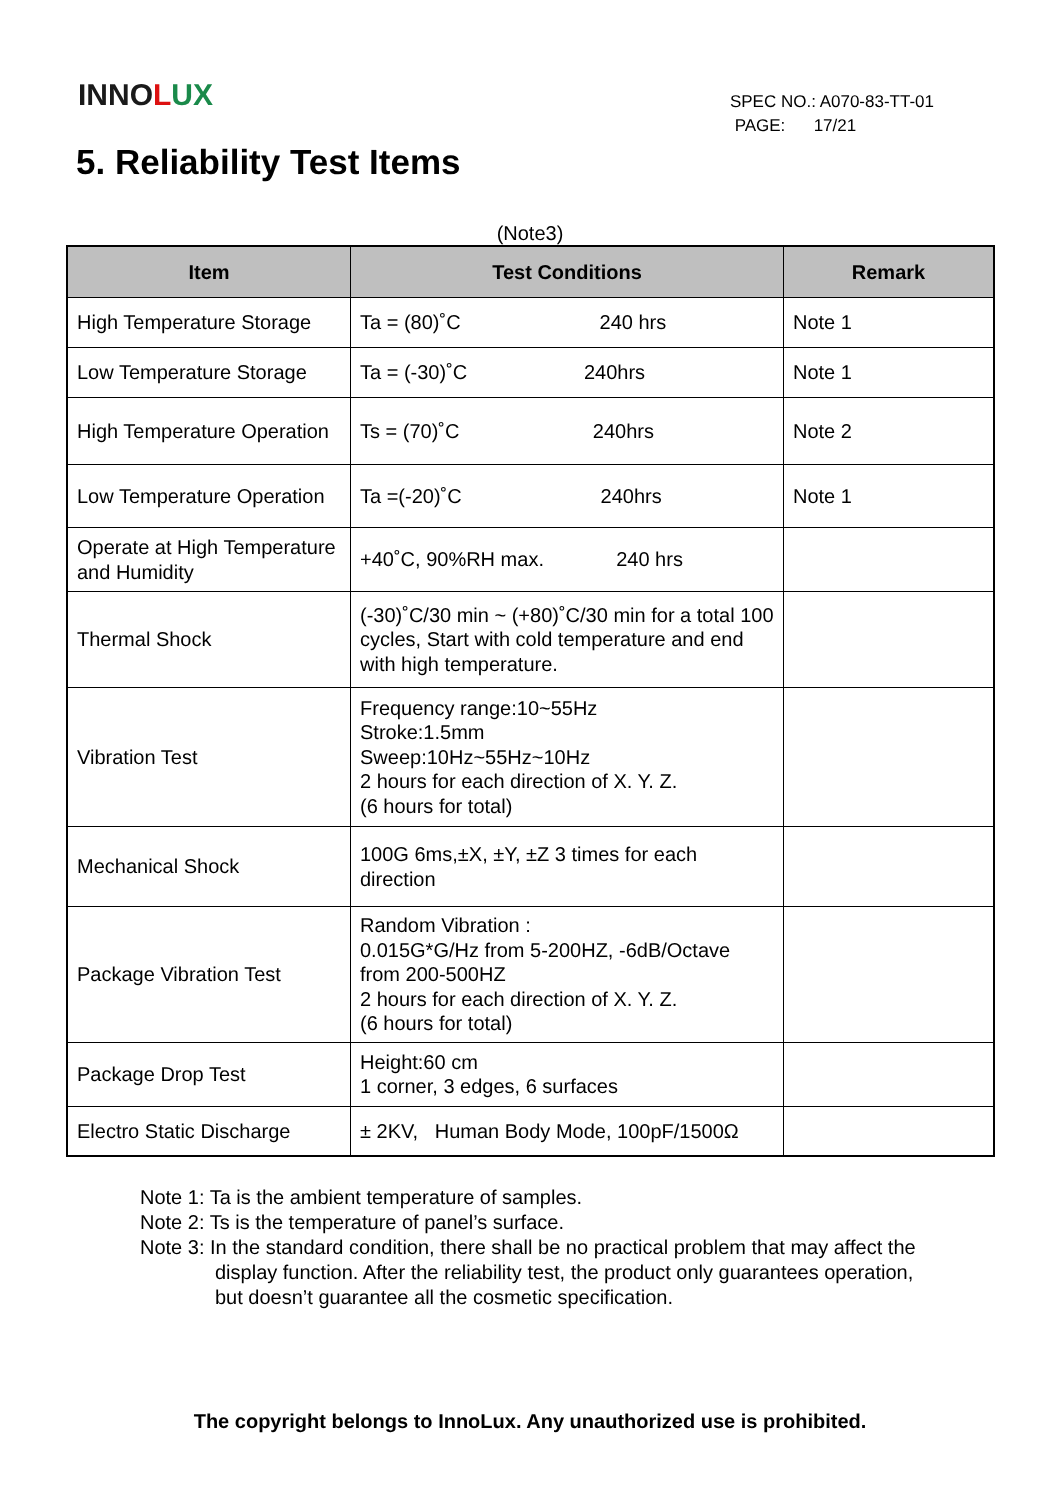INNOLUX
SPEC NO.: A070-83-TT-01
PAGE: 17/21
5. Reliability Test Items
(Note3)
| Item | Test Conditions | Remark |
| --- | --- | --- |
| High Temperature Storage | Ta = (80)˚C 240 hrs | Note 1 |
| Low Temperature Storage | Ta = (-30)˚C 240hrs | Note 1 |
| High Temperature Operation | Ts = (70)˚C 240hrs | Note 2 |
| Low Temperature Operation | Ta =(-20)˚C 240hrs | Note 1 |
| Operate at High Temperature and Humidity | +40˚C, 90%RH max. 240 hrs | |
| Thermal Shock | (-30)˚C/30 min ~ (+80)˚C/30 min for a total 100 cycles, Start with cold temperature and end with high temperature. | |
| Vibration Test | Frequency range:10~55Hz Stroke:1.5mm Sweep:10Hz~55Hz~10Hz 2 hours for each direction of X. Y. Z. (6 hours for total) | |
| Mechanical Shock | 100G 6ms,±X, ±Y, ±Z 3 times for each direction | |
| Package Vibration Test | Random Vibration : 0.015G*G/Hz from 5-200HZ, -6dB/Octave from 200-500HZ 2 hours for each direction of X. Y. Z. (6 hours for total) | |
| Package Drop Test | Height:60 cm 1 corner, 3 edges, 6 surfaces | |
| Electro Static Discharge | ± 2KV, Human Body Mode, 100pF/1500Ω | |
Note 1: Ta is the ambient temperature of samples.
Note 2: Ts is the temperature of panel’s surface.
Note 3: In the standard condition, there shall be no practical problem that may affect the
display function. After the reliability test, the product only guarantees operation,
but doesn’t guarantee all the cosmetic specification.
The copyright belongs to InnoLux. Any unauthorized use is prohibited.